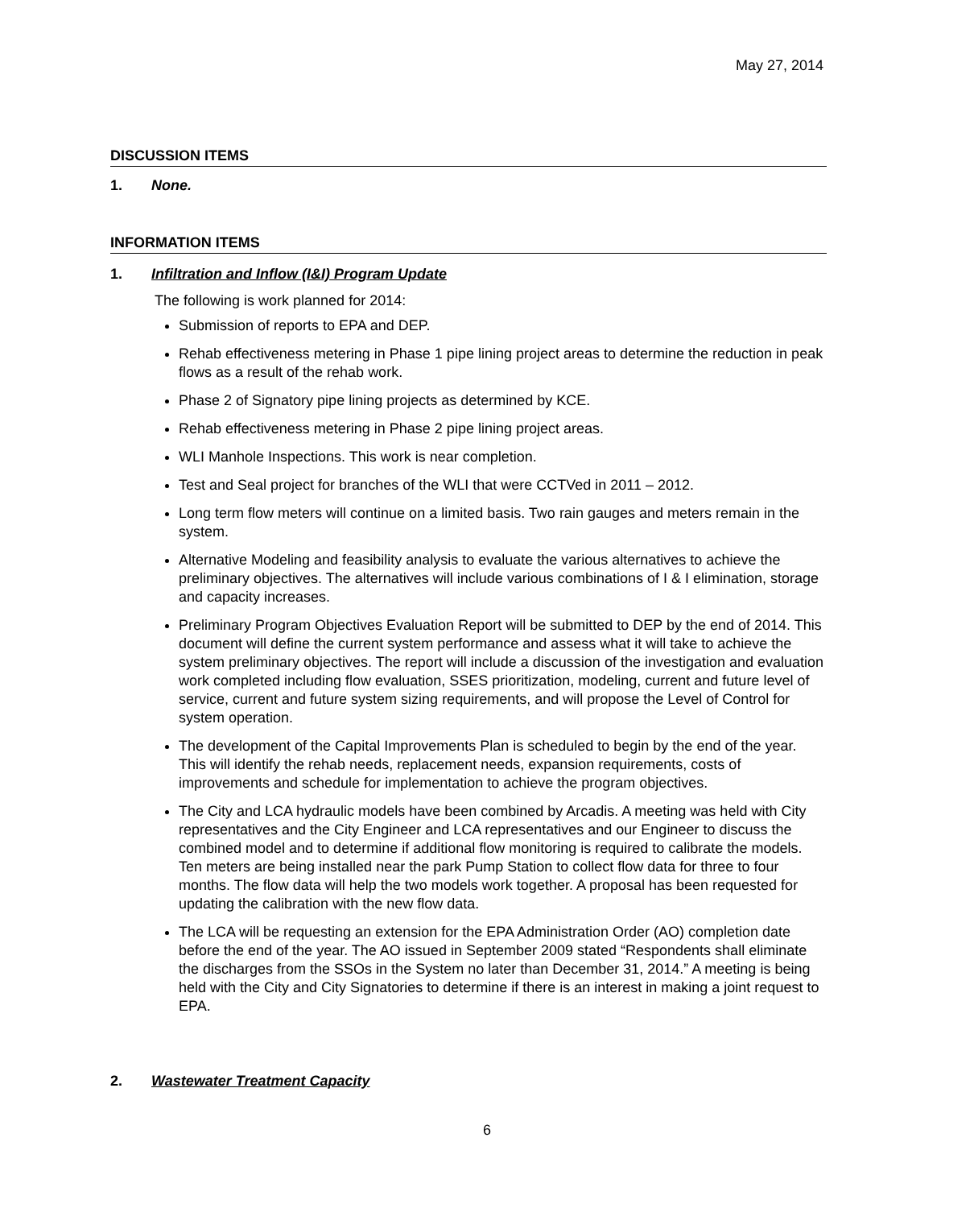May 27, 2014
DISCUSSION ITEMS
1. None.
INFORMATION ITEMS
1. Infiltration and Inflow (I&I) Program Update
The following is work planned for 2014:
Submission of reports to EPA and DEP.
Rehab effectiveness metering in Phase 1 pipe lining project areas to determine the reduction in peak flows as a result of the rehab work.
Phase 2 of Signatory pipe lining projects as determined by KCE.
Rehab effectiveness metering in Phase 2 pipe lining project areas.
WLI Manhole Inspections. This work is near completion.
Test and Seal project for branches of the WLI that were CCTVed in 2011 – 2012.
Long term flow meters will continue on a limited basis. Two rain gauges and meters remain in the system.
Alternative Modeling and feasibility analysis to evaluate the various alternatives to achieve the preliminary objectives. The alternatives will include various combinations of I & I elimination, storage and capacity increases.
Preliminary Program Objectives Evaluation Report will be submitted to DEP by the end of 2014. This document will define the current system performance and assess what it will take to achieve the system preliminary objectives. The report will include a discussion of the investigation and evaluation work completed including flow evaluation, SSES prioritization, modeling, current and future level of service, current and future system sizing requirements, and will propose the Level of Control for system operation.
The development of the Capital Improvements Plan is scheduled to begin by the end of the year. This will identify the rehab needs, replacement needs, expansion requirements, costs of improvements and schedule for implementation to achieve the program objectives.
The City and LCA hydraulic models have been combined by Arcadis. A meeting was held with City representatives and the City Engineer and LCA representatives and our Engineer to discuss the combined model and to determine if additional flow monitoring is required to calibrate the models. Ten meters are being installed near the park Pump Station to collect flow data for three to four months. The flow data will help the two models work together. A proposal has been requested for updating the calibration with the new flow data.
The LCA will be requesting an extension for the EPA Administration Order (AO) completion date before the end of the year. The AO issued in September 2009 stated “Respondents shall eliminate the discharges from the SSOs in the System no later than December 31, 2014.” A meeting is being held with the City and City Signatories to determine if there is an interest in making a joint request to EPA.
2. Wastewater Treatment Capacity
6